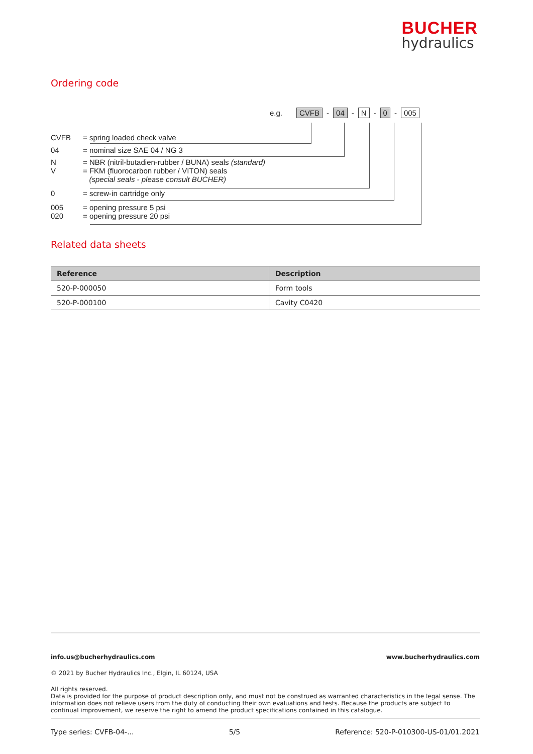BUCHER
hydraulics
Ordering code
e.g. CVFB - 04 - N - 0 - 005
CVFB = spring loaded check valve
04 = nominal size SAE 04 / NG 3
N
V = NBR (nitril-butadien-rubber / BUNA) seals (standard)
= FKM (fluorocarbon rubber / VITON) seals
(special seals - please consult BUCHER)
0 = screw-in cartridge only
005
020 = opening pressure 5 psi
= opening pressure 20 psi
Related data sheets
| Reference | Description |
| --- | --- |
| 520-P-000050 | Form tools |
| 520-P-000100 | Cavity C0420 |
info.us@bucherhydraulics.com www.bucherhydraulics.com
© 2021 by Bucher Hydraulics Inc., Elgin, IL 60124, USA
All rights reserved.
Data is provided for the purpose of product description only, and must not be construed as warranted characteristics in the legal sense. The information does not relieve users from the duty of conducting their own evaluations and tests. Because the products are subject to continual improvement, we reserve the right to amend the product specifications contained in this catalogue.
Type series: CVFB-04-... 5/5 Reference: 520-P-010300-US-01/01.2021